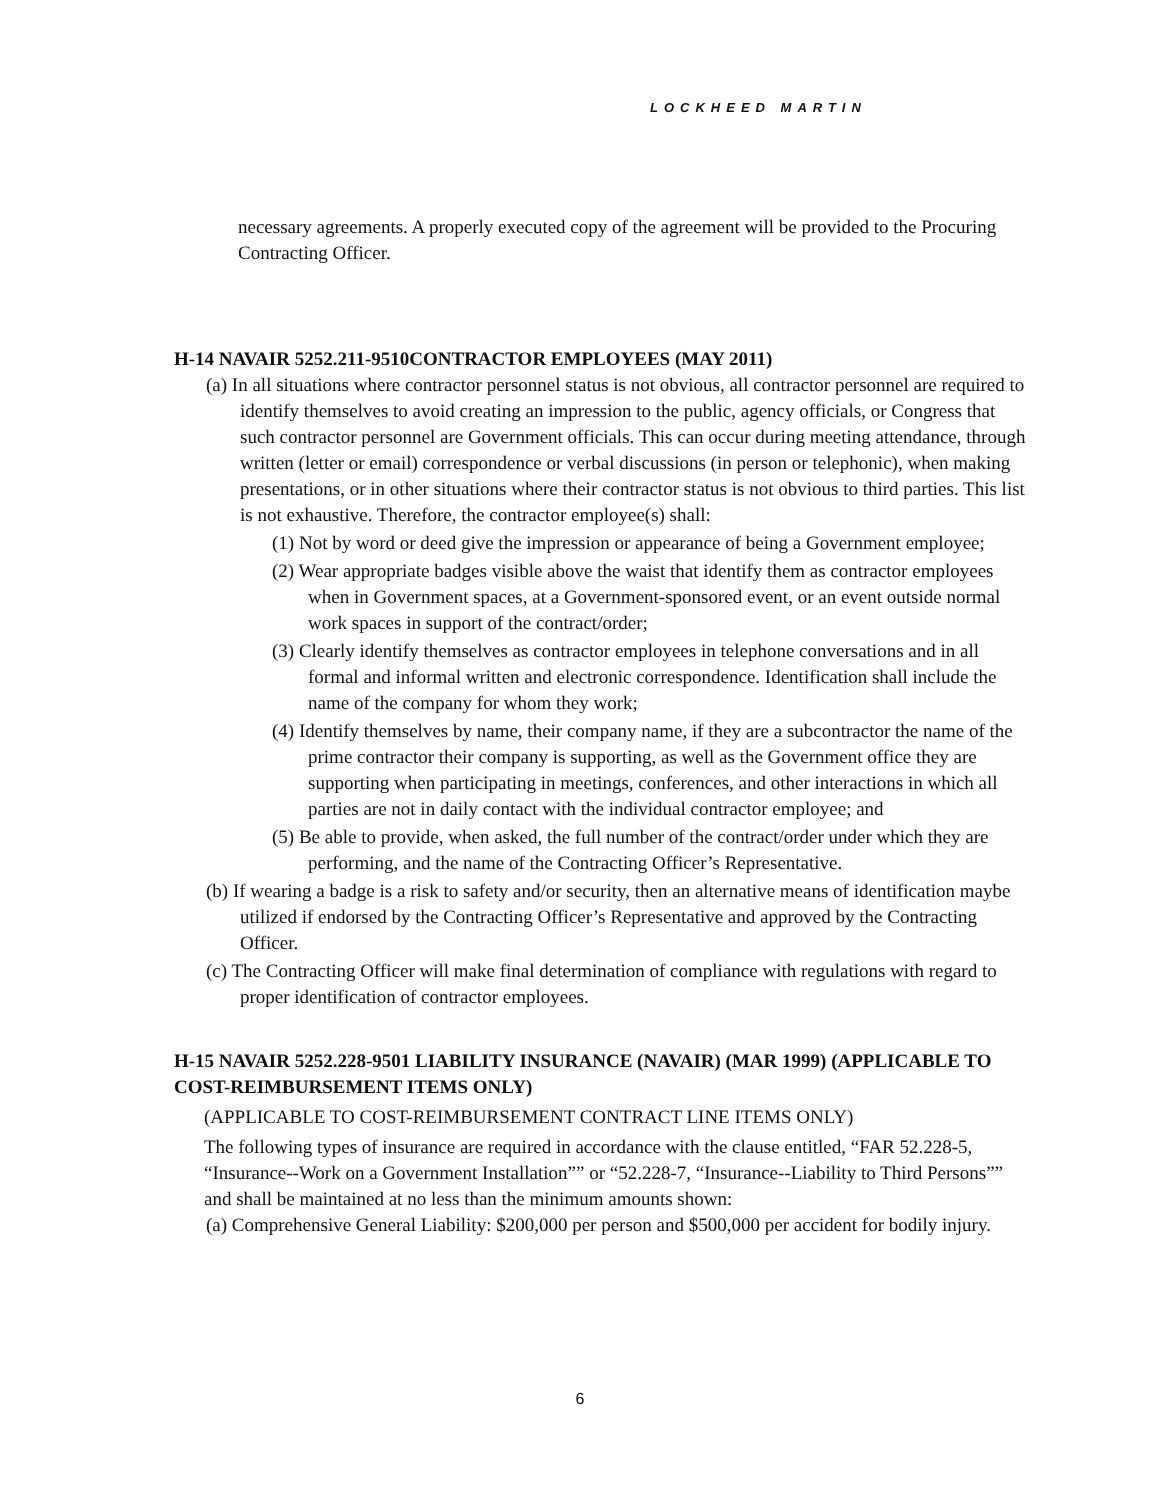LOCKHEED MARTIN
necessary agreements. A properly executed copy of the agreement will be provided to the Procuring Contracting Officer.
H-14 NAVAIR 5252.211-9510CONTRACTOR EMPLOYEES (MAY 2011)
(a) In all situations where contractor personnel status is not obvious, all contractor personnel are required to identify themselves to avoid creating an impression to the public, agency officials, or Congress that such contractor personnel are Government officials. This can occur during meeting attendance, through written (letter or email) correspondence or verbal discussions (in person or telephonic), when making presentations, or in other situations where their contractor status is not obvious to third parties. This list is not exhaustive. Therefore, the contractor employee(s) shall:
(1) Not by word or deed give the impression or appearance of being a Government employee;
(2) Wear appropriate badges visible above the waist that identify them as contractor employees when in Government spaces, at a Government-sponsored event, or an event outside normal work spaces in support of the contract/order;
(3) Clearly identify themselves as contractor employees in telephone conversations and in all formal and informal written and electronic correspondence. Identification shall include the name of the company for whom they work;
(4) Identify themselves by name, their company name, if they are a subcontractor the name of the prime contractor their company is supporting, as well as the Government office they are supporting when participating in meetings, conferences, and other interactions in which all parties are not in daily contact with the individual contractor employee; and
(5) Be able to provide, when asked, the full number of the contract/order under which they are performing, and the name of the Contracting Officer’s Representative.
(b) If wearing a badge is a risk to safety and/or security, then an alternative means of identification maybe utilized if endorsed by the Contracting Officer’s Representative and approved by the Contracting Officer.
(c) The Contracting Officer will make final determination of compliance with regulations with regard to proper identification of contractor employees.
H-15 NAVAIR 5252.228-9501 LIABILITY INSURANCE (NAVAIR) (MAR 1999) (APPLICABLE TO COST-REIMBURSEMENT ITEMS ONLY)
(APPLICABLE TO COST-REIMBURSEMENT CONTRACT LINE ITEMS ONLY)
The following types of insurance are required in accordance with the clause entitled, “FAR 52.228-5, “Insurance--Work on a Government Installation”” or “52.228-7, “Insurance--Liability to Third Persons”” and shall be maintained at no less than the minimum amounts shown:
(a) Comprehensive General Liability: $200,000 per person and $500,000 per accident for bodily injury.
6